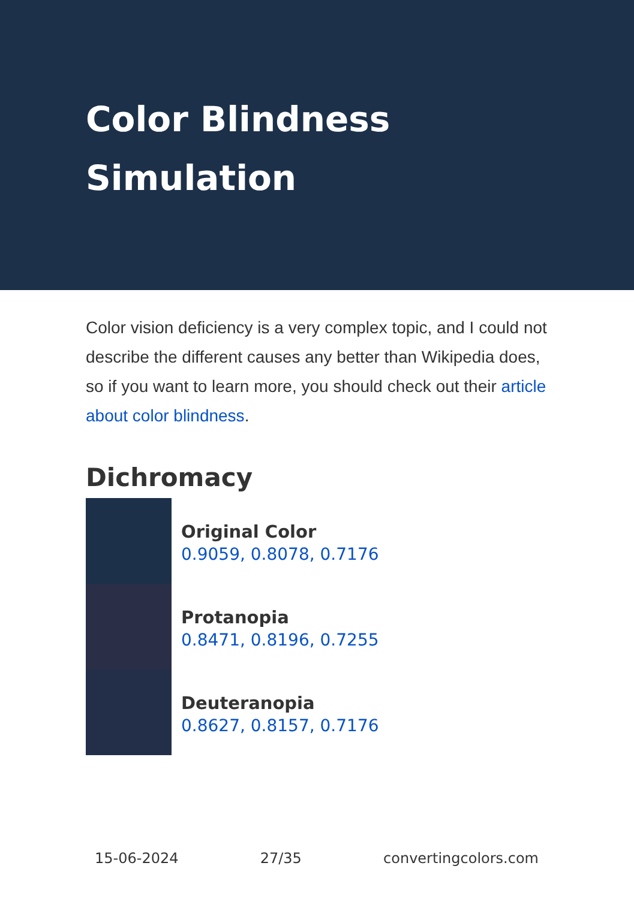Color Blindness Simulation
Color vision deficiency is a very complex topic, and I could not describe the different causes any better than Wikipedia does, so if you want to learn more, you should check out their article about color blindness.
Dichromacy
Original Color
0.9059, 0.8078, 0.7176
Protanopia
0.8471, 0.8196, 0.7255
Deuteranopia
0.8627, 0.8157, 0.7176
15-06-2024 27/35 convertingcolors.com